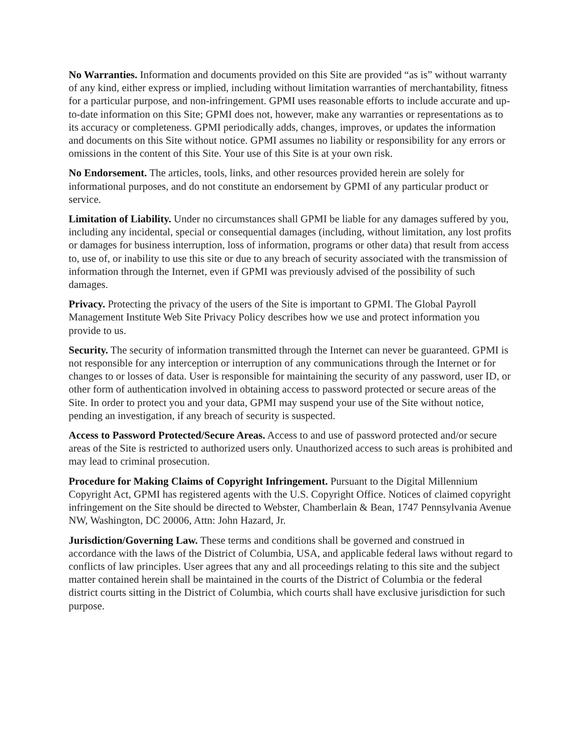No Warranties. Information and documents provided on this Site are provided “as is” without warranty of any kind, either express or implied, including without limitation warranties of merchantability, fitness for a particular purpose, and non-infringement. GPMI uses reasonable efforts to include accurate and up-to-date information on this Site; GPMI does not, however, make any warranties or representations as to its accuracy or completeness. GPMI periodically adds, changes, improves, or updates the information and documents on this Site without notice. GPMI assumes no liability or responsibility for any errors or omissions in the content of this Site. Your use of this Site is at your own risk.
No Endorsement. The articles, tools, links, and other resources provided herein are solely for informational purposes, and do not constitute an endorsement by GPMI of any particular product or service.
Limitation of Liability. Under no circumstances shall GPMI be liable for any damages suffered by you, including any incidental, special or consequential damages (including, without limitation, any lost profits or damages for business interruption, loss of information, programs or other data) that result from access to, use of, or inability to use this site or due to any breach of security associated with the transmission of information through the Internet, even if GPMI was previously advised of the possibility of such damages.
Privacy. Protecting the privacy of the users of the Site is important to GPMI. The Global Payroll Management Institute Web Site Privacy Policy describes how we use and protect information you provide to us.
Security. The security of information transmitted through the Internet can never be guaranteed. GPMI is not responsible for any interception or interruption of any communications through the Internet or for changes to or losses of data. User is responsible for maintaining the security of any password, user ID, or other form of authentication involved in obtaining access to password protected or secure areas of the Site. In order to protect you and your data, GPMI may suspend your use of the Site without notice, pending an investigation, if any breach of security is suspected.
Access to Password Protected/Secure Areas. Access to and use of password protected and/or secure areas of the Site is restricted to authorized users only. Unauthorized access to such areas is prohibited and may lead to criminal prosecution.
Procedure for Making Claims of Copyright Infringement. Pursuant to the Digital Millennium Copyright Act, GPMI has registered agents with the U.S. Copyright Office. Notices of claimed copyright infringement on the Site should be directed to Webster, Chamberlain & Bean, 1747 Pennsylvania Avenue NW, Washington, DC 20006, Attn: John Hazard, Jr.
Jurisdiction/Governing Law. These terms and conditions shall be governed and construed in accordance with the laws of the District of Columbia, USA, and applicable federal laws without regard to conflicts of law principles. User agrees that any and all proceedings relating to this site and the subject matter contained herein shall be maintained in the courts of the District of Columbia or the federal district courts sitting in the District of Columbia, which courts shall have exclusive jurisdiction for such purpose.